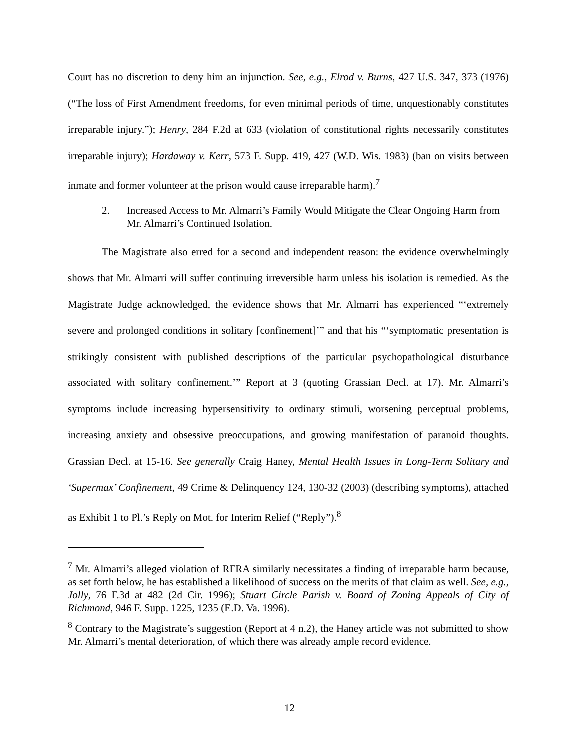Court has no discretion to deny him an injunction. See, e.g., Elrod v. Burns, 427 U.S. 347, 373 (1976) (“The loss of First Amendment freedoms, for even minimal periods of time, unquestionably constitutes irreparable injury.”); Henry, 284 F.2d at 633 (violation of constitutional rights necessarily constitutes irreparable injury); Hardaway v. Kerr, 573 F. Supp. 419, 427 (W.D. Wis. 1983) (ban on visits between inmate and former volunteer at the prison would cause irreparable harm).<sup>7</sup>
2. Increased Access to Mr. Almarri’s Family Would Mitigate the Clear Ongoing Harm from Mr. Almarri’s Continued Isolation.
The Magistrate also erred for a second and independent reason: the evidence overwhelmingly shows that Mr. Almarri will suffer continuing irreversible harm unless his isolation is remedied. As the Magistrate Judge acknowledged, the evidence shows that Mr. Almarri has experienced “‘extremely severe and prolonged conditions in solitary [confinement]’” and that his “‘symptomatic presentation is strikingly consistent with published descriptions of the particular psychopathological disturbance associated with solitary confinement.’” Report at 3 (quoting Grassian Decl. at 17). Mr. Almarri’s symptoms include increasing hypersensitivity to ordinary stimuli, worsening perceptual problems, increasing anxiety and obsessive preoccupations, and growing manifestation of paranoid thoughts. Grassian Decl. at 15-16. See generally Craig Haney, Mental Health Issues in Long-Term Solitary and ‘Supermax’ Confinement, 49 Crime & Delinquency 124, 130-32 (2003) (describing symptoms), attached as Exhibit 1 to Pl.’s Reply on Mot. for Interim Relief (“Reply”).<sup>8</sup>
<sup>7</sup> Mr. Almarri’s alleged violation of RFRA similarly necessitates a finding of irreparable harm because, as set forth below, he has established a likelihood of success on the merits of that claim as well. See, e.g., Jolly, 76 F.3d at 482 (2d Cir. 1996); Stuart Circle Parish v. Board of Zoning Appeals of City of Richmond, 946 F. Supp. 1225, 1235 (E.D. Va. 1996).
<sup>8</sup> Contrary to the Magistrate’s suggestion (Report at 4 n.2), the Haney article was not submitted to show Mr. Almarri’s mental deterioration, of which there was already ample record evidence.
12